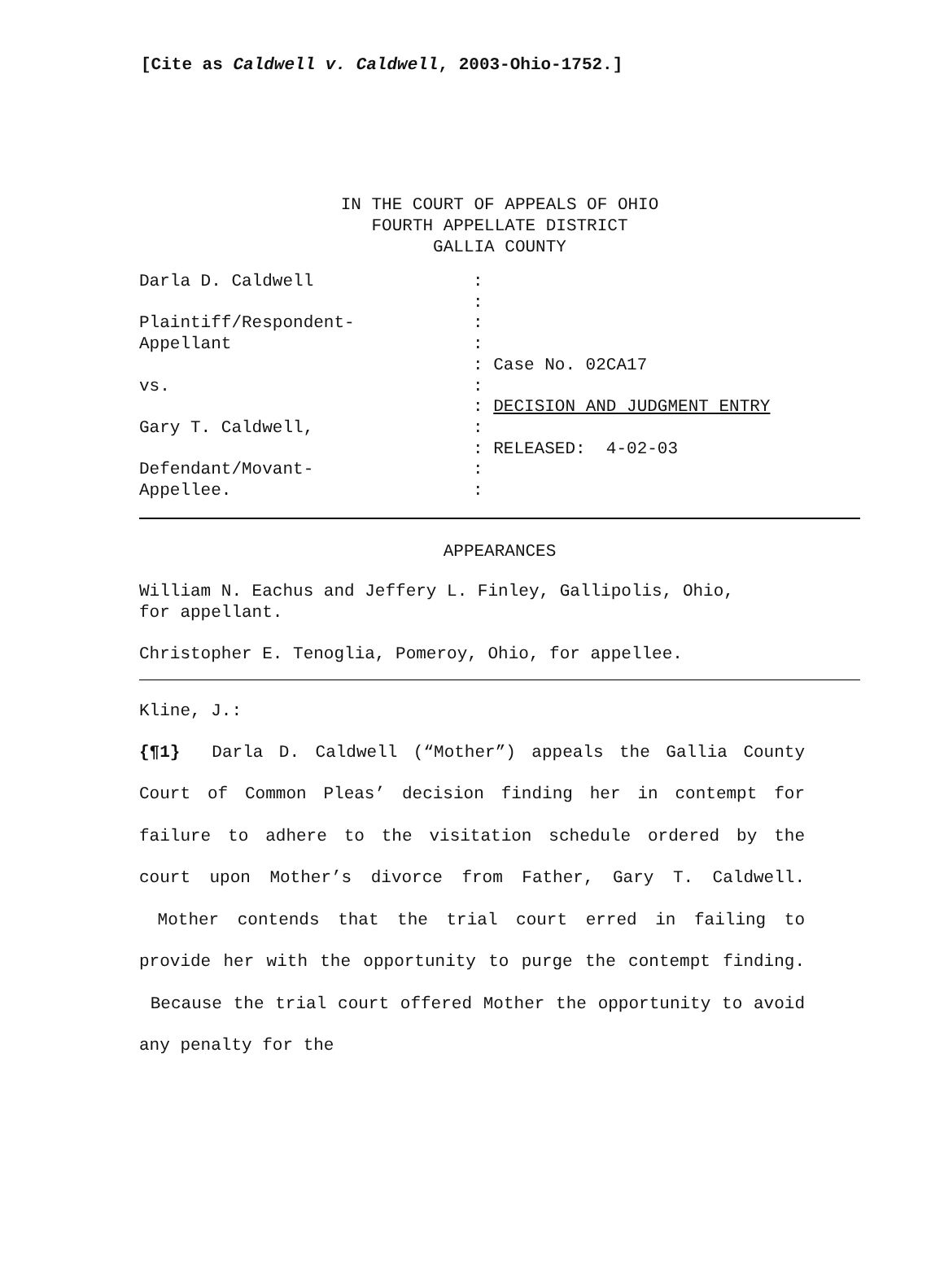[Cite as Caldwell v. Caldwell, 2003-Ohio-1752.]
IN THE COURT OF APPEALS OF OHIO
FOURTH APPELLATE DISTRICT
GALLIA COUNTY
| Darla D. Caldwell | : |
| | : |
| Plaintiff/Respondent- | : |
| Appellant | : |
| | : Case No. 02CA17 |
| vs. | : |
| | : DECISION AND JUDGMENT ENTRY |
| Gary T. Caldwell, | : |
| | : RELEASED: 4-02-03 |
| Defendant/Movant- | : |
| Appellee. | : |
APPEARANCES
William N. Eachus and Jeffery L. Finley, Gallipolis, Ohio,
for appellant.
Christopher E. Tenoglia, Pomeroy, Ohio, for appellee.
Kline, J.:
{¶1} Darla D. Caldwell (“Mother”) appeals the Gallia County Court of Common Pleas’ decision finding her in contempt for failure to adhere to the visitation schedule ordered by the court upon Mother’s divorce from Father, Gary T. Caldwell. Mother contends that the trial court erred in failing to provide her with the opportunity to purge the contempt finding. Because the trial court offered Mother the opportunity to avoid any penalty for the